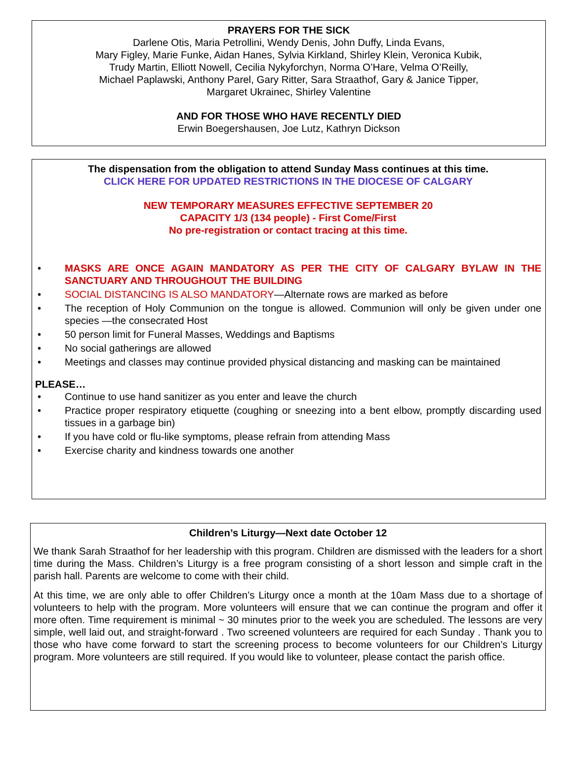PRAYERS FOR THE SICK
Darlene Otis, Maria Petrollini, Wendy Denis, John Duffy, Linda Evans,
Mary Figley, Marie Funke, Aidan Hanes, Sylvia Kirkland, Shirley Klein, Veronica Kubik,
Trudy Martin, Elliott Nowell, Cecilia Nykyforchyn, Norma O’Hare, Velma O’Reilly,
Michael Paplawski, Anthony Parel, Gary Ritter, Sara Straathof, Gary & Janice Tipper,
Margaret Ukrainec, Shirley Valentine
AND FOR THOSE WHO HAVE RECENTLY DIED
Erwin Boegershausen, Joe Lutz, Kathryn Dickson
The dispensation from the obligation to attend Sunday Mass continues at this time.
CLICK HERE FOR UPDATED RESTRICTIONS IN THE DIOCESE OF CALGARY
NEW TEMPORARY MEASURES EFFECTIVE SEPTEMBER 20
CAPACITY 1/3 (134 people) - First Come/First
No pre-registration or contact tracing at this time.
• MASKS ARE ONCE AGAIN MANDATORY AS PER THE CITY OF CALGARY BYLAW IN THE SANCTUARY AND THROUGHOUT THE BUILDING
• SOCIAL DISTANCING IS ALSO MANDATORY—Alternate rows are marked as before
• The reception of Holy Communion on the tongue is allowed. Communion will only be given under one species —the consecrated Host
• 50 person limit for Funeral Masses, Weddings and Baptisms
• No social gatherings are allowed
• Meetings and classes may continue provided physical distancing and masking can be maintained
PLEASE…
• Continue to use hand sanitizer as you enter and leave the church
• Practice proper respiratory etiquette (coughing or sneezing into a bent elbow, promptly discarding used tissues in a garbage bin)
• If you have cold or flu-like symptoms, please refrain from attending Mass
• Exercise charity and kindness towards one another
Children’s Liturgy—Next date October 12
We thank Sarah Straathof for her leadership with this program. Children are dismissed with the leaders for a short time during the Mass. Children’s Liturgy is a free program consisting of a short lesson and simple craft in the parish hall. Parents are welcome to come with their child.
At this time, we are only able to offer Children’s Liturgy once a month at the 10am Mass due to a shortage of volunteers to help with the program. More volunteers will ensure that we can continue the program and offer it more often. Time requirement is minimal ~ 30 minutes prior to the week you are scheduled. The lessons are very simple, well laid out, and straight-forward . Two screened volunteers are required for each Sunday . Thank you to those who have come forward to start the screening process to become volunteers for our Children’s Liturgy program. More volunteers are still required. If you would like to volunteer, please contact the parish office.